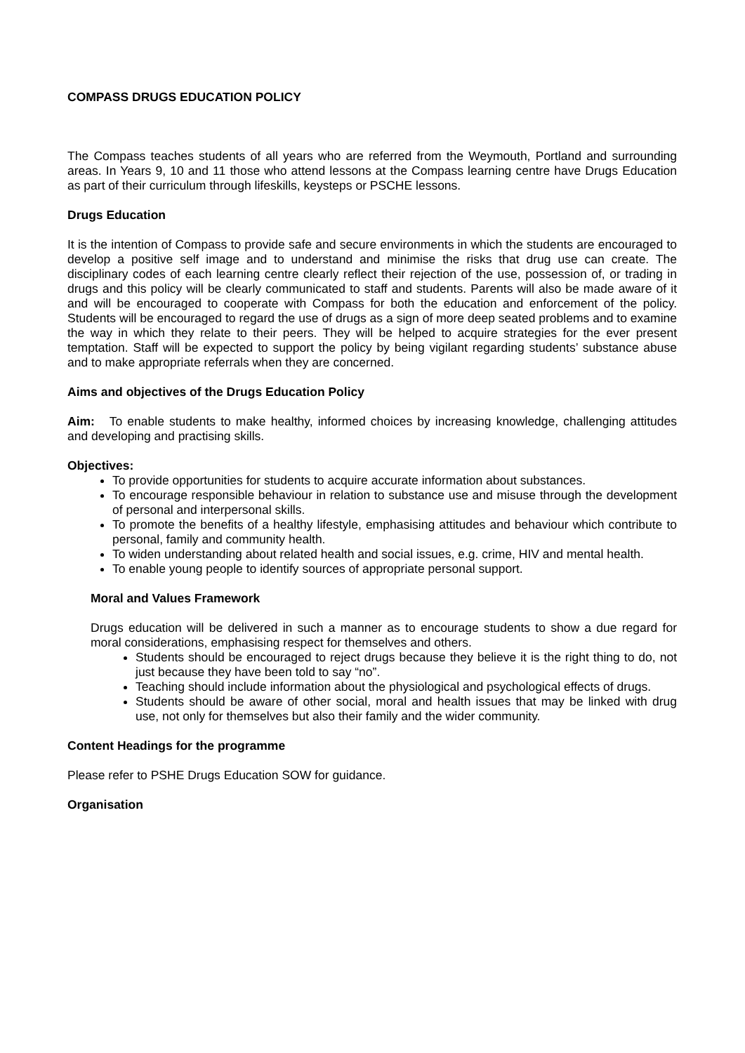COMPASS DRUGS EDUCATION POLICY
The Compass teaches students of all years who are referred from the Weymouth, Portland and surrounding areas. In Years 9, 10 and 11 those who attend lessons at the Compass learning centre have Drugs Education as part of their curriculum through lifeskills, keysteps or PSCHE lessons.
Drugs Education
It is the intention of Compass to provide safe and secure environments in which the students are encouraged to develop a positive self image and to understand and minimise the risks that drug use can create. The disciplinary codes of each learning centre clearly reflect their rejection of the use, possession of, or trading in drugs and this policy will be clearly communicated to staff and students. Parents will also be made aware of it and will be encouraged to cooperate with Compass for both the education and enforcement of the policy. Students will be encouraged to regard the use of drugs as a sign of more deep seated problems and to examine the way in which they relate to their peers. They will be helped to acquire strategies for the ever present temptation. Staff will be expected to support the policy by being vigilant regarding students’ substance abuse and to make appropriate referrals when they are concerned.
Aims and objectives of the Drugs Education Policy
Aim: To enable students to make healthy, informed choices by increasing knowledge, challenging attitudes and developing and practising skills.
Objectives:
To provide opportunities for students to acquire accurate information about substances.
To encourage responsible behaviour in relation to substance use and misuse through the development of personal and interpersonal skills.
To promote the benefits of a healthy lifestyle, emphasising attitudes and behaviour which contribute to personal, family and community health.
To widen understanding about related health and social issues, e.g. crime, HIV and mental health.
To enable young people to identify sources of appropriate personal support.
Moral and Values Framework
Drugs education will be delivered in such a manner as to encourage students to show a due regard for moral considerations, emphasising respect for themselves and others.
Students should be encouraged to reject drugs because they believe it is the right thing to do, not just because they have been told to say “no”.
Teaching should include information about the physiological and psychological effects of drugs.
Students should be aware of other social, moral and health issues that may be linked with drug use, not only for themselves but also their family and the wider community.
Content Headings for the programme
Please refer to PSHE Drugs Education SOW for guidance.
Organisation